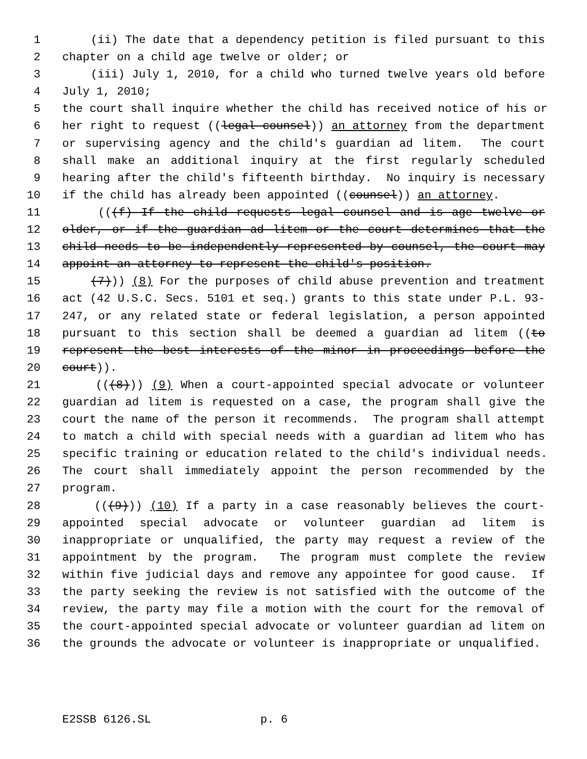1 (ii) The date that a dependency petition is filed pursuant to this
2 chapter on a child age twelve or older; or
3 (iii) July 1, 2010, for a child who turned twelve years old before
4 July 1, 2010;
5 the court shall inquire whether the child has received notice of his or
6 her right to request ((legal counsel)) an attorney from the department
7 or supervising agency and the child's guardian ad litem. The court
8 shall make an additional inquiry at the first regularly scheduled
9 hearing after the child's fifteenth birthday. No inquiry is necessary
10 if the child has already been appointed ((counsel)) an attorney.
11 (((f) If the child requests legal counsel and is age twelve or
12 older, or if the guardian ad litem or the court determines that the
13 child needs to be independently represented by counsel, the court may
14 appoint an attorney to represent the child's position.
15 (7))) (8) For the purposes of child abuse prevention and treatment
16 act (42 U.S.C. Secs. 5101 et seq.) grants to this state under P.L. 93-
17 247, or any related state or federal legislation, a person appointed
18 pursuant to this section shall be deemed a guardian ad litem ((to
19 represent the best interests of the minor in proceedings before the
20 court)).
21 (((8))) (9) When a court-appointed special advocate or volunteer
22 guardian ad litem is requested on a case, the program shall give the
23 court the name of the person it recommends. The program shall attempt
24 to match a child with special needs with a guardian ad litem who has
25 specific training or education related to the child's individual needs.
26 The court shall immediately appoint the person recommended by the
27 program.
28 (((9))) (10) If a party in a case reasonably believes the court-
29 appointed special advocate or volunteer guardian ad litem is
30 inappropriate or unqualified, the party may request a review of the
31 appointment by the program. The program must complete the review
32 within five judicial days and remove any appointee for good cause. If
33 the party seeking the review is not satisfied with the outcome of the
34 review, the party may file a motion with the court for the removal of
35 the court-appointed special advocate or volunteer guardian ad litem on
36 the grounds the advocate or volunteer is inappropriate or unqualified.
E2SSB 6126.SL p. 6